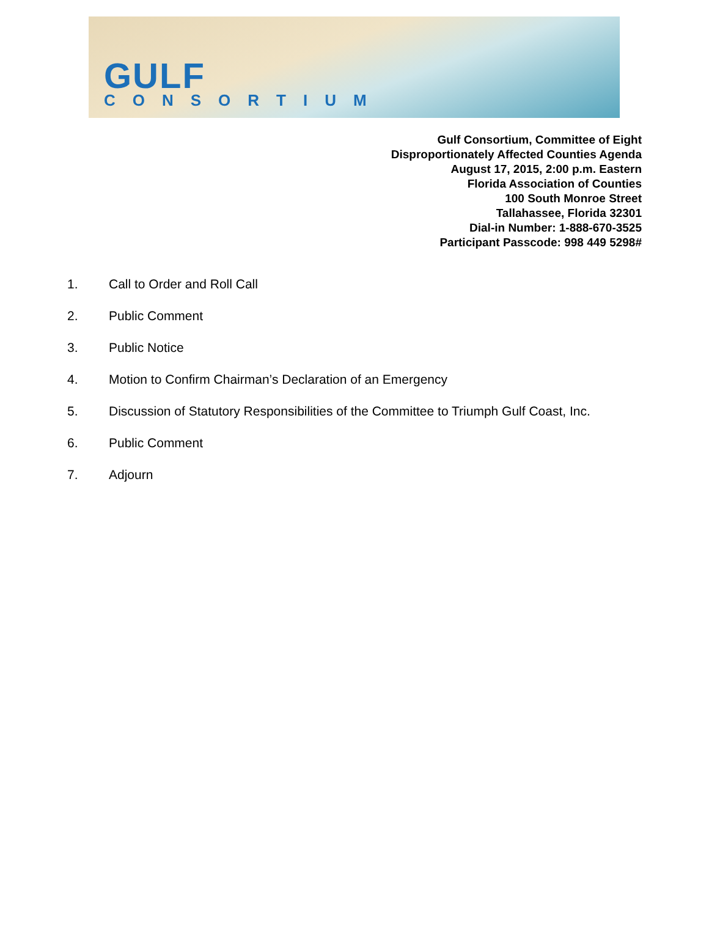GULF
CONSORTIUM
Gulf Consortium, Committee of Eight
Disproportionately Affected Counties Agenda
August 17, 2015, 2:00 p.m. Eastern
Florida Association of Counties
100 South Monroe Street
Tallahassee, Florida 32301
Dial-in Number: 1-888-670-3525
Participant Passcode: 998 449 5298#
1. Call to Order and Roll Call
2. Public Comment
3. Public Notice
4. Motion to Confirm Chairman’s Declaration of an Emergency
5. Discussion of Statutory Responsibilities of the Committee to Triumph Gulf Coast, Inc.
6. Public Comment
7. Adjourn